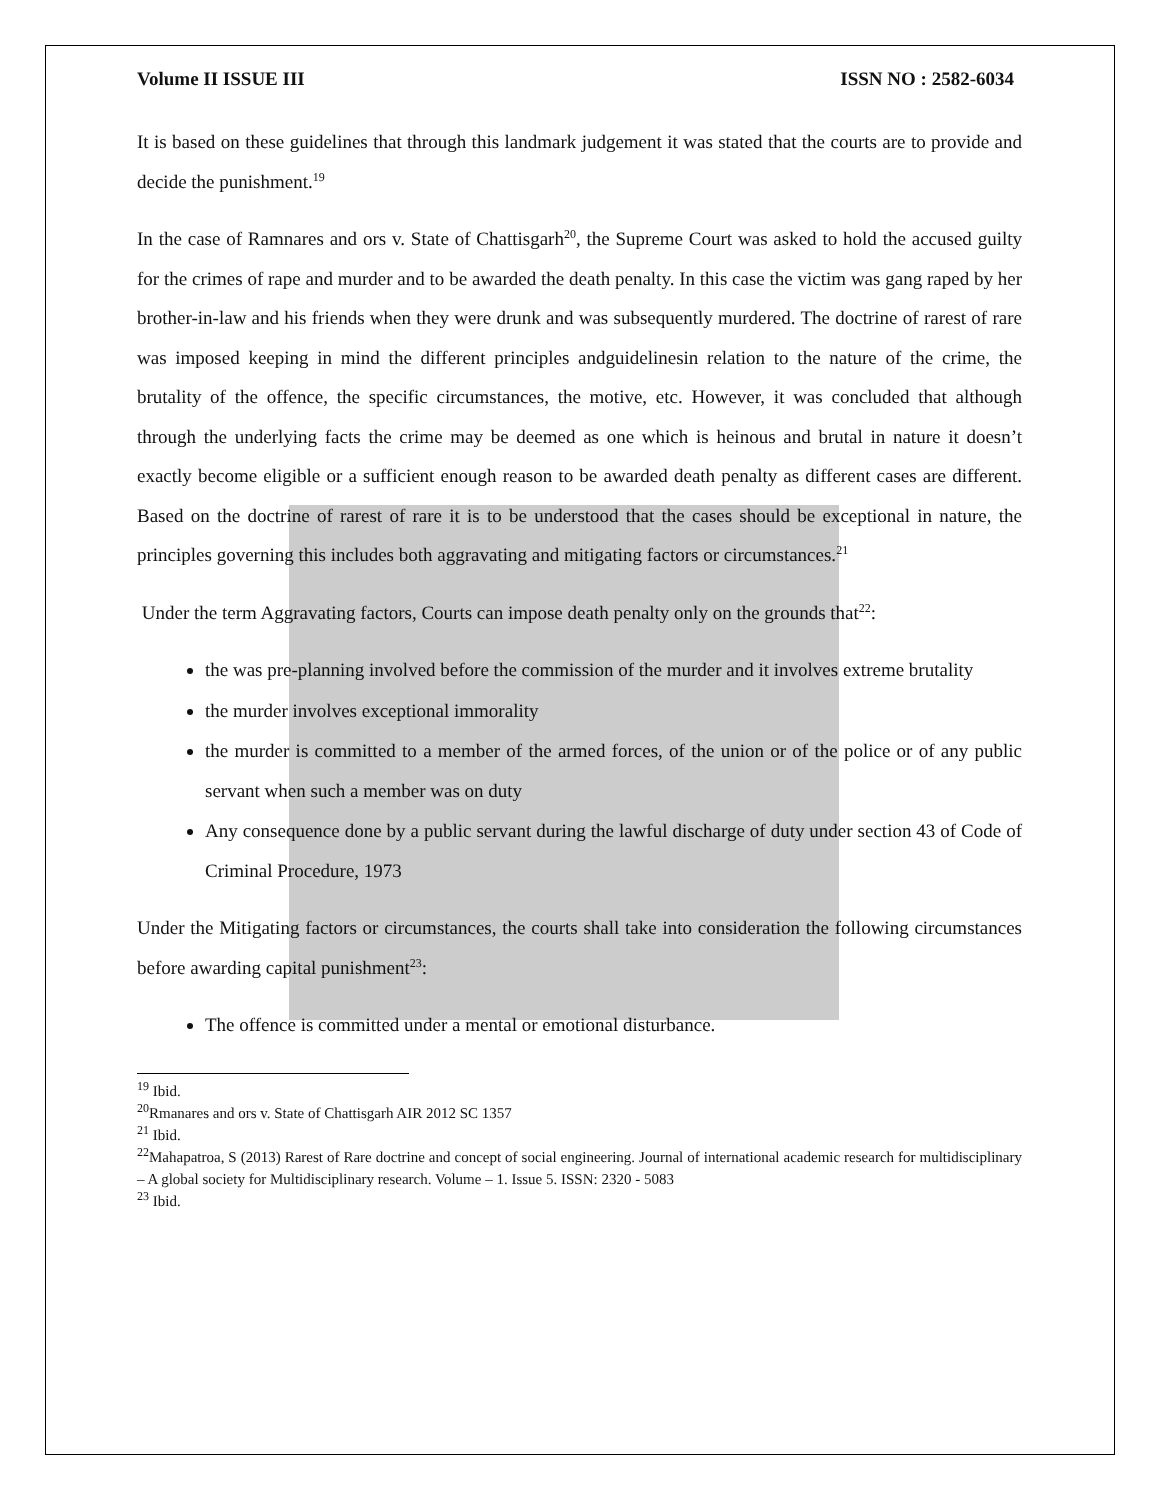Volume II ISSUE III ISSN NO : 2582-6034
It is based on these guidelines that through this landmark judgement it was stated that the courts are to provide and decide the punishment.<sup>19</sup>
In the case of Ramnares and ors v. State of Chattisgarh<sup>20</sup>, the Supreme Court was asked to hold the accused guilty for the crimes of rape and murder and to be awarded the death penalty. In this case the victim was gang raped by her brother-in-law and his friends when they were drunk and was subsequently murdered. The doctrine of rarest of rare was imposed keeping in mind the different principles andguidelinesin relation to the nature of the crime, the brutality of the offence, the specific circumstances, the motive, etc. However, it was concluded that although through the underlying facts the crime may be deemed as one which is heinous and brutal in nature it doesn’t exactly become eligible or a sufficient enough reason to be awarded death penalty as different cases are different. Based on the doctrine of rarest of rare it is to be understood that the cases should be exceptional in nature, the principles governing this includes both aggravating and mitigating factors or circumstances.<sup>21</sup>
Under the term Aggravating factors, Courts can impose death penalty only on the grounds that<sup>22</sup>:
the was pre-planning involved before the commission of the murder and it involves extreme brutality
the murder involves exceptional immorality
the murder is committed to a member of the armed forces, of the union or of the police or of any public servant when such a member was on duty
Any consequence done by a public servant during the lawful discharge of duty under section 43 of Code of Criminal Procedure, 1973
Under the Mitigating factors or circumstances, the courts shall take into consideration the following circumstances before awarding capital punishment<sup>23</sup>:
The offence is committed under a mental or emotional disturbance.
<sup>19</sup> Ibid.
<sup>20</sup> Rmanares and ors v. State of Chattisgarh AIR 2012 SC 1357
<sup>21</sup> Ibid.
<sup>22</sup> Mahapatroa, S (2013) Rarest of Rare doctrine and concept of social engineering. Journal of international academic research for multidisciplinary – A global society for Multidisciplinary research. Volume – 1. Issue 5. ISSN: 2320 - 5083
<sup>23</sup> Ibid.